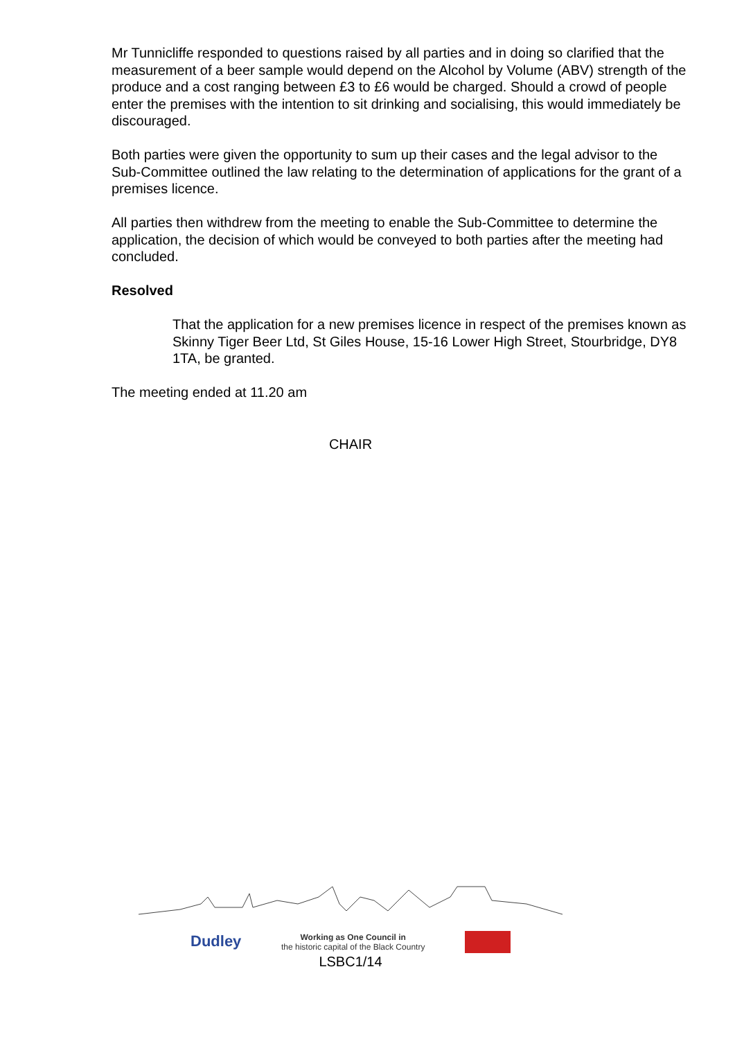Mr Tunnicliffe responded to questions raised by all parties and in doing so clarified that the measurement of a beer sample would depend on the Alcohol by Volume (ABV) strength of the produce and a cost ranging between £3 to £6 would be charged. Should a crowd of people enter the premises with the intention to sit drinking and socialising, this would immediately be discouraged.
Both parties were given the opportunity to sum up their cases and the legal advisor to the Sub-Committee outlined the law relating to the determination of applications for the grant of a premises licence.
All parties then withdrew from the meeting to enable the Sub-Committee to determine the application, the decision of which would be conveyed to both parties after the meeting had concluded.
Resolved
That the application for a new premises licence in respect of the premises known as Skinny Tiger Beer Ltd, St Giles House, 15-16 Lower High Street, Stourbridge, DY8 1TA, be granted.
The meeting ended at 11.20 am
CHAIR
Dudley Working as One Council in
the historic capital of the Black Country
LSBC1/14